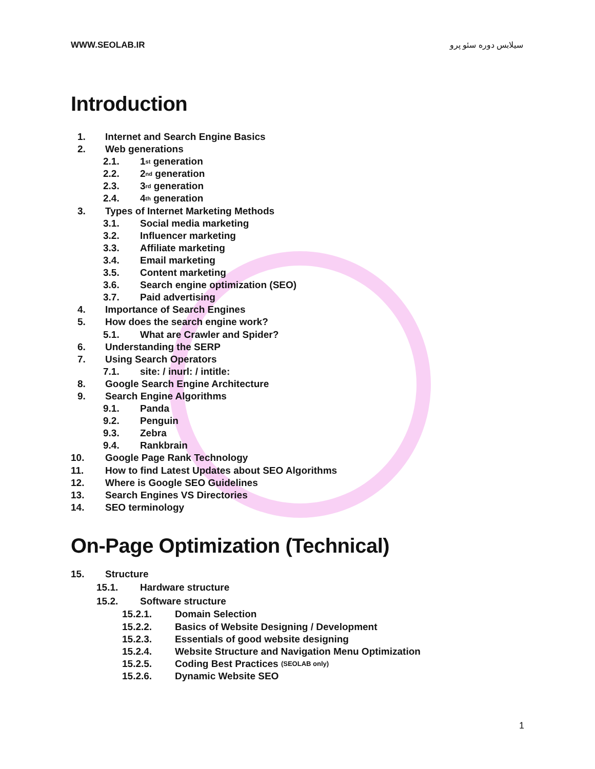WWW.SEOLAB.IR سیلابس دوره سئو پرو
Introduction
1. Internet and Search Engine Basics
2. Web generations
2.1. 1<sup>st</sup> generation
2.2. 2<sup>nd</sup> generation
2.3. 3<sup>rd</sup> generation
2.4. 4<sup>th</sup> generation
3. Types of Internet Marketing Methods
3.1. Social media marketing
3.2. Influencer marketing
3.3. Affiliate marketing
3.4. Email marketing
3.5. Content marketing
3.6. Search engine optimization (SEO)
3.7. Paid advertising
4. Importance of Search Engines
5. How does the search engine work?
5.1. What are Crawler and Spider?
6. Understanding the SERP
7. Using Search Operators
7.1. site: / inurl: / intitle:
8. Google Search Engine Architecture
9. Search Engine Algorithms
9.1. Panda
9.2. Penguin
9.3. Zebra
9.4. Rankbrain
10. Google Page Rank Technology
11. How to find Latest Updates about SEO Algorithms
12. Where is Google SEO Guidelines
13. Search Engines VS Directories
14. SEO terminology
On-Page Optimization (Technical)
15. Structure
15.1. Hardware structure
15.2. Software structure
15.2.1. Domain Selection
15.2.2. Basics of Website Designing / Development
15.2.3. Essentials of good website designing
15.2.4. Website Structure and Navigation Menu Optimization
15.2.5. Coding Best Practices (SEOLAB only)
15.2.6. Dynamic Website SEO
1